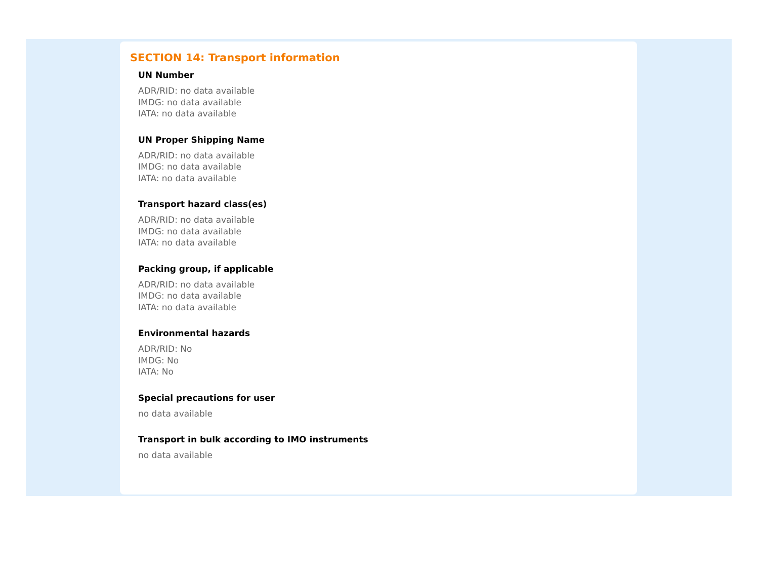SECTION 14: Transport information
UN Number
ADR/RID: no data available
IMDG: no data available
IATA: no data available
UN Proper Shipping Name
ADR/RID: no data available
IMDG: no data available
IATA: no data available
Transport hazard class(es)
ADR/RID: no data available
IMDG: no data available
IATA: no data available
Packing group, if applicable
ADR/RID: no data available
IMDG: no data available
IATA: no data available
Environmental hazards
ADR/RID: No
IMDG: No
IATA: No
Special precautions for user
no data available
Transport in bulk according to IMO instruments
no data available